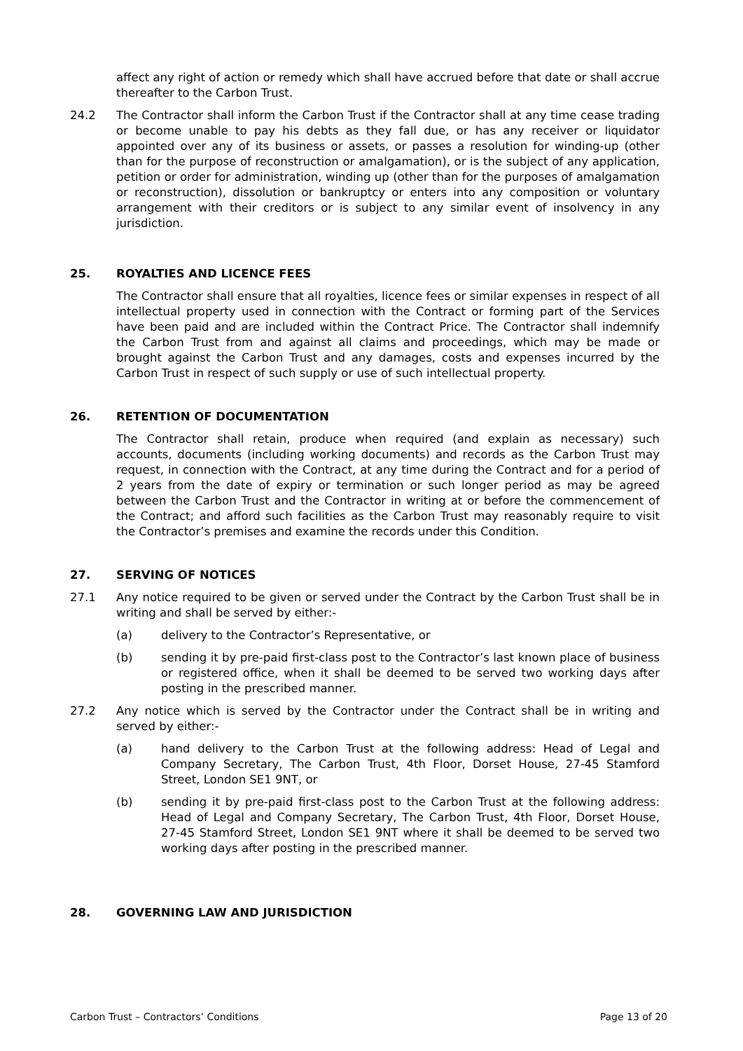affect any right of action or remedy which shall have accrued before that date or shall accrue thereafter to the Carbon Trust.
24.2 The Contractor shall inform the Carbon Trust if the Contractor shall at any time cease trading or become unable to pay his debts as they fall due, or has any receiver or liquidator appointed over any of its business or assets, or passes a resolution for winding-up (other than for the purpose of reconstruction or amalgamation), or is the subject of any application, petition or order for administration, winding up (other than for the purposes of amalgamation or reconstruction), dissolution or bankruptcy or enters into any composition or voluntary arrangement with their creditors or is subject to any similar event of insolvency in any jurisdiction.
25. ROYALTIES AND LICENCE FEES
The Contractor shall ensure that all royalties, licence fees or similar expenses in respect of all intellectual property used in connection with the Contract or forming part of the Services have been paid and are included within the Contract Price. The Contractor shall indemnify the Carbon Trust from and against all claims and proceedings, which may be made or brought against the Carbon Trust and any damages, costs and expenses incurred by the Carbon Trust in respect of such supply or use of such intellectual property.
26. RETENTION OF DOCUMENTATION
The Contractor shall retain, produce when required (and explain as necessary) such accounts, documents (including working documents) and records as the Carbon Trust may request, in connection with the Contract, at any time during the Contract and for a period of 2 years from the date of expiry or termination or such longer period as may be agreed between the Carbon Trust and the Contractor in writing at or before the commencement of the Contract; and afford such facilities as the Carbon Trust may reasonably require to visit the Contractor’s premises and examine the records under this Condition.
27. SERVING OF NOTICES
27.1 Any notice required to be given or served under the Contract by the Carbon Trust shall be in writing and shall be served by either:-
(a) delivery to the Contractor’s Representative, or
(b) sending it by pre-paid first-class post to the Contractor’s last known place of business or registered office, when it shall be deemed to be served two working days after posting in the prescribed manner.
27.2 Any notice which is served by the Contractor under the Contract shall be in writing and served by either:-
(a) hand delivery to the Carbon Trust at the following address: Head of Legal and Company Secretary, The Carbon Trust, 4th Floor, Dorset House, 27-45 Stamford Street, London SE1 9NT, or
(b) sending it by pre-paid first-class post to the Carbon Trust at the following address: Head of Legal and Company Secretary, The Carbon Trust, 4th Floor, Dorset House, 27-45 Stamford Street, London SE1 9NT where it shall be deemed to be served two working days after posting in the prescribed manner.
28. GOVERNING LAW AND JURISDICTION
Carbon Trust – Contractors’ Conditions Page 13 of 20